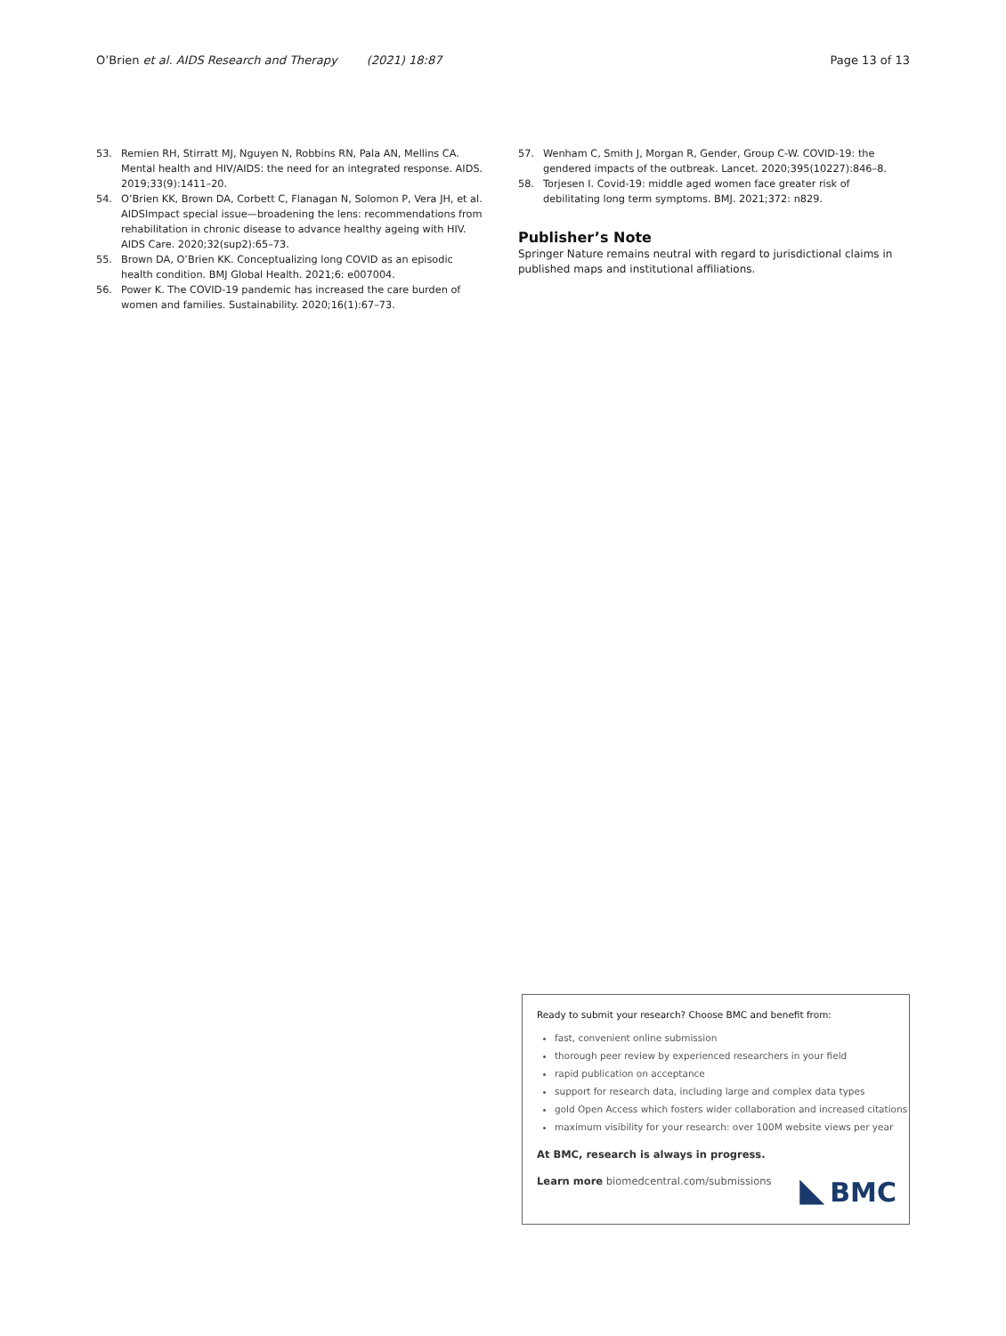O’Brien et al. AIDS Research and Therapy (2021) 18:87
Page 13 of 13
53. Remien RH, Stirratt MJ, Nguyen N, Robbins RN, Pala AN, Mellins CA. Mental health and HIV/AIDS: the need for an integrated response. AIDS. 2019;33(9):1411–20.
54. O’Brien KK, Brown DA, Corbett C, Flanagan N, Solomon P, Vera JH, et al. AIDSImpact special issue—broadening the lens: recommendations from rehabilitation in chronic disease to advance healthy ageing with HIV. AIDS Care. 2020;32(sup2):65–73.
55. Brown DA, O’Brien KK. Conceptualizing long COVID as an episodic health condition. BMJ Global Health. 2021;6: e007004.
56. Power K. The COVID-19 pandemic has increased the care burden of women and families. Sustainability. 2020;16(1):67–73.
57. Wenham C, Smith J, Morgan R, Gender, Group C-W. COVID-19: the gendered impacts of the outbreak. Lancet. 2020;395(10227):846–8.
58. Torjesen I. Covid-19: middle aged women face greater risk of debilitating long term symptoms. BMJ. 2021;372: n829.
Publisher’s Note
Springer Nature remains neutral with regard to jurisdictional claims in published maps and institutional affiliations.
Ready to submit your research? Choose BMC and benefit from:
fast, convenient online submission
thorough peer review by experienced researchers in your field
rapid publication on acceptance
support for research data, including large and complex data types
gold Open Access which fosters wider collaboration and increased citations
maximum visibility for your research: over 100M website views per year
At BMC, research is always in progress.
Learn more biomedcentral.com/submissions
BMC